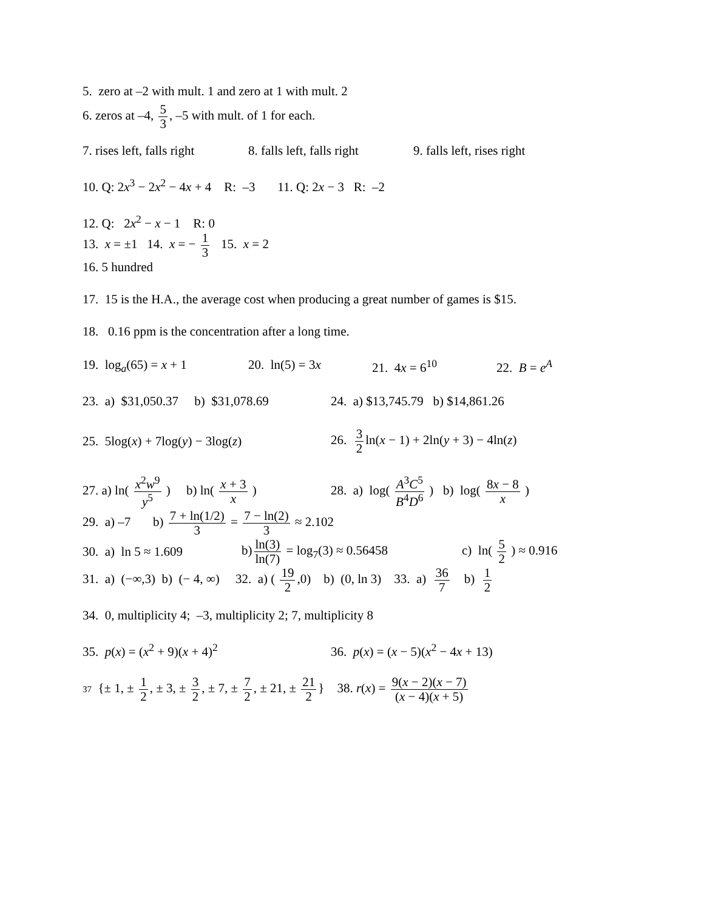5. zero at –2 with mult. 1 and zero at 1 with mult. 2
6. zeros at –4, 5 3, –5 with mult. of 1 for each.
7. rises left, falls right 8. falls left, falls right 9. falls left, rises right
10. Q: 2x<sup>3</sup> − 2x<sup>2</sup> − 4x + 4 R: –3 11. Q: 2x − 3 R: –2
12. Q: 2x<sup>2</sup> − x − 1 R: 0
13. x = ±1 14. x = − 1 3 15. x = 2
16. 5 hundred
17. 15 is the H.A., the average cost when producing a great number of games is $15.
18. 0.16 ppm is the concentration after a long time.
19. log<sub>a</sub>(65) = x + 1 20. ln(5) = 3x 21. 4x = 6<sup>10</sup> 22. B = e<sup>A</sup>
23. a) $31,050.37 b) $31,078.69 24. a) $13,745.79 b) $14,861.26
25. 5log(x) + 7log(y) − 3log(z) 26. 3 2 ln(x − 1) + 2ln(y + 3) − 4ln(z)
27. a) ln( x<sup>2</sup>w<sup>9</sup> y<sup>5</sup> ) b) ln( x + 3 x ) 28. a) log( A<sup>3</sup>C<sup>5</sup> B<sup>4</sup>D<sup>6</sup> ) b) log( 8x − 8 x )
29. a) –7 b) 7 + ln(1/2) 3 = 7 − ln(2) 3 ≈ 2.102
30. a) ln 5 ≈ 1.609 b) ln(3) ln(7) = log<sub>7</sub>(3) ≈ 0.56458 c) ln( 5 2 ) ≈ 0.916
31. a) (−∞,3) b) (− 4, ∞) 32. a) ( 19 2,0) b) (0, ln 3) 33. a) 36 7 b) 1 2
34. 0, multiplicity 4; –3, multiplicity 2; 7, multiplicity 8
35. p(x) = (x<sup>2</sup> + 9)(x + 4)<sup>2</sup> 36. p(x) = (x − 5)(x<sup>2</sup> − 4x + 13)
37 {± 1, ± 1 2, ± 3, ± 3 2, ± 7, ± 7 2, ± 21, ± 21 2 } 38. r(x) = 9(x − 2)(x − 7) (x − 4)(x + 5)